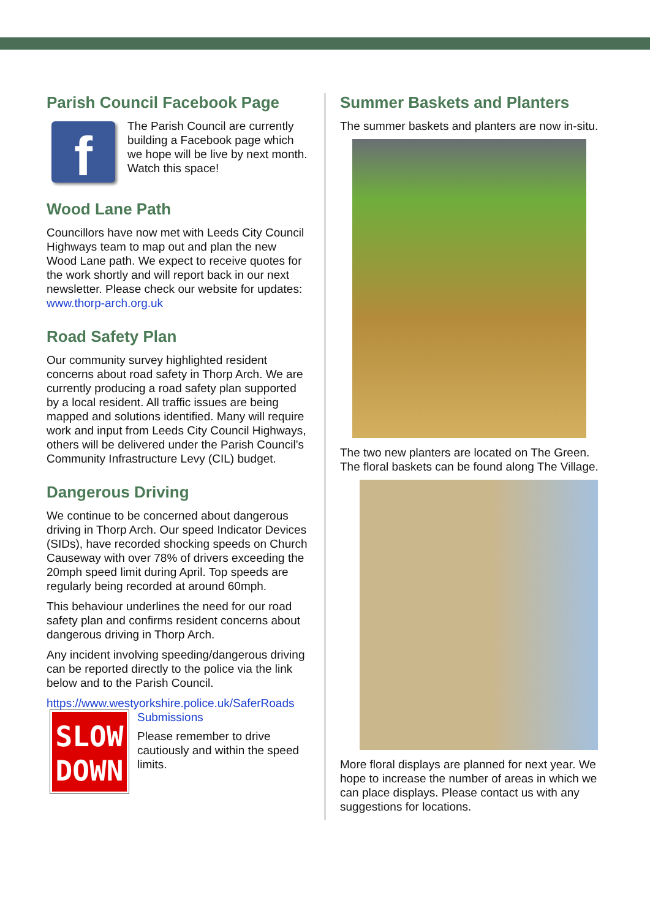Parish Council Facebook Page
f
The Parish Council are currently building a Facebook page which we hope will be live by next month. Watch this space!
Wood Lane Path
Councillors have now met with Leeds City Council Highways team to map out and plan the new Wood Lane path. We expect to receive quotes for the work shortly and will report back in our next newsletter. Please check our website for updates: www.thorp-arch.org.uk
Road Safety Plan
Our community survey highlighted resident concerns about road safety in Thorp Arch. We are currently producing a road safety plan supported by a local resident. All traffic issues are being mapped and solutions identified. Many will require work and input from Leeds City Council Highways, others will be delivered under the Parish Council’s Community Infrastructure Levy (CIL) budget.
Dangerous Driving
We continue to be concerned about dangerous driving in Thorp Arch. Our speed Indicator Devices (SIDs), have recorded shocking speeds on Church Causeway with over 78% of drivers exceeding the 20mph speed limit during April. Top speeds are regularly being recorded at around 60mph.
This behaviour underlines the need for our road safety plan and confirms resident concerns about dangerous driving in Thorp Arch.
Any incident involving speeding/dangerous driving can be reported directly to the police via the link below and to the Parish Council.
https://www.westyorkshire.police.uk/SaferRoads
SLOW
DOWN
Submissions
Please remember to drive cautiously and within the speed limits.
Summer Baskets and Planters
The summer baskets and planters are now in-situ.
The two new planters are located on The Green. The floral baskets can be found along The Village.
More floral displays are planned for next year. We hope to increase the number of areas in which we can place displays. Please contact us with any suggestions for locations.